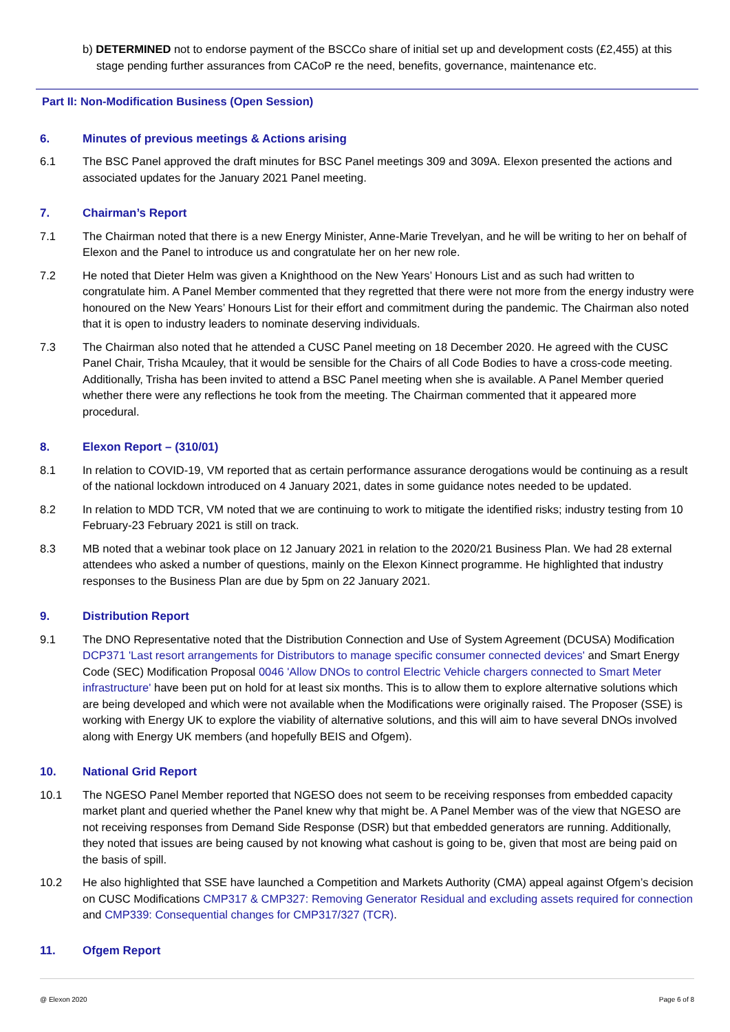b) DETERMINED not to endorse payment of the BSCCo share of initial set up and development costs (£2,455) at this stage pending further assurances from CACoP re the need, benefits, governance, maintenance etc.
Part II: Non-Modification Business (Open Session)
6. Minutes of previous meetings & Actions arising
6.1 The BSC Panel approved the draft minutes for BSC Panel meetings 309 and 309A. Elexon presented the actions and associated updates for the January 2021 Panel meeting.
7. Chairman’s Report
7.1 The Chairman noted that there is a new Energy Minister, Anne-Marie Trevelyan, and he will be writing to her on behalf of Elexon and the Panel to introduce us and congratulate her on her new role.
7.2 He noted that Dieter Helm was given a Knighthood on the New Years’ Honours List and as such had written to congratulate him. A Panel Member commented that they regretted that there were not more from the energy industry were honoured on the New Years’ Honours List for their effort and commitment during the pandemic. The Chairman also noted that it is open to industry leaders to nominate deserving individuals.
7.3 The Chairman also noted that he attended a CUSC Panel meeting on 18 December 2020. He agreed with the CUSC Panel Chair, Trisha Mcauley, that it would be sensible for the Chairs of all Code Bodies to have a cross-code meeting. Additionally, Trisha has been invited to attend a BSC Panel meeting when she is available. A Panel Member queried whether there were any reflections he took from the meeting. The Chairman commented that it appeared more procedural.
8. Elexon Report – (310/01)
8.1 In relation to COVID-19, VM reported that as certain performance assurance derogations would be continuing as a result of the national lockdown introduced on 4 January 2021, dates in some guidance notes needed to be updated.
8.2 In relation to MDD TCR, VM noted that we are continuing to work to mitigate the identified risks; industry testing from 10 February-23 February 2021 is still on track.
8.3 MB noted that a webinar took place on 12 January 2021 in relation to the 2020/21 Business Plan. We had 28 external attendees who asked a number of questions, mainly on the Elexon Kinnect programme. He highlighted that industry responses to the Business Plan are due by 5pm on 22 January 2021.
9. Distribution Report
9.1 The DNO Representative noted that the Distribution Connection and Use of System Agreement (DCUSA) Modification DCP371 'Last resort arrangements for Distributors to manage specific consumer connected devices' and Smart Energy Code (SEC) Modification Proposal 0046 'Allow DNOs to control Electric Vehicle chargers connected to Smart Meter infrastructure' have been put on hold for at least six months. This is to allow them to explore alternative solutions which are being developed and which were not available when the Modifications were originally raised. The Proposer (SSE) is working with Energy UK to explore the viability of alternative solutions, and this will aim to have several DNOs involved along with Energy UK members (and hopefully BEIS and Ofgem).
10. National Grid Report
10.1 The NGESO Panel Member reported that NGESO does not seem to be receiving responses from embedded capacity market plant and queried whether the Panel knew why that might be. A Panel Member was of the view that NGESO are not receiving responses from Demand Side Response (DSR) but that embedded generators are running. Additionally, they noted that issues are being caused by not knowing what cashout is going to be, given that most are being paid on the basis of spill.
10.2 He also highlighted that SSE have launched a Competition and Markets Authority (CMA) appeal against Ofgem’s decision on CUSC Modifications CMP317 & CMP327: Removing Generator Residual and excluding assets required for connection and CMP339: Consequential changes for CMP317/327 (TCR).
11. Ofgem Report
@ Elexon 2020 Page 6 of 8